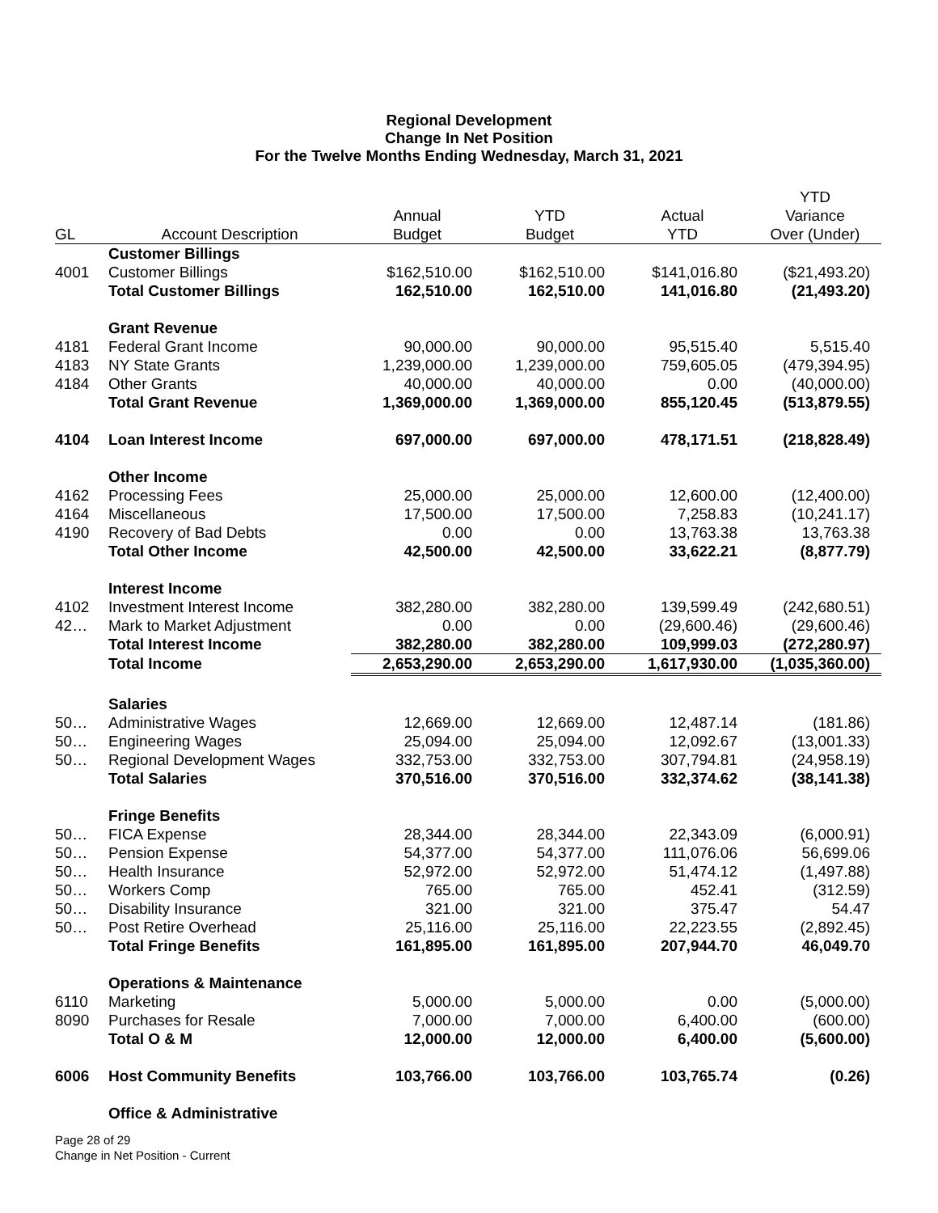Regional Development
Change In Net Position
For the Twelve Months Ending Wednesday, March 31, 2021
| | | | | | YTD |
| --- | --- | --- | --- | --- | --- |
| | | Annual | YTD | Actual | Variance |
| GL | Account Description | Budget | Budget | YTD | Over (Under) |
| | Customer Billings | | | | |
| 4001 | Customer Billings | $162,510.00 | $162,510.00 | $141,016.80 | ($21,493.20) |
| | Total Customer Billings | 162,510.00 | 162,510.00 | 141,016.80 | (21,493.20) |
| | Grant Revenue | | | | |
| 4181 | Federal Grant Income | 90,000.00 | 90,000.00 | 95,515.40 | 5,515.40 |
| 4183 | NY State Grants | 1,239,000.00 | 1,239,000.00 | 759,605.05 | (479,394.95) |
| 4184 | Other Grants | 40,000.00 | 40,000.00 | 0.00 | (40,000.00) |
| | Total Grant Revenue | 1,369,000.00 | 1,369,000.00 | 855,120.45 | (513,879.55) |
| 4104 | Loan Interest Income | 697,000.00 | 697,000.00 | 478,171.51 | (218,828.49) |
| | Other Income | | | | |
| 4162 | Processing Fees | 25,000.00 | 25,000.00 | 12,600.00 | (12,400.00) |
| 4164 | Miscellaneous | 17,500.00 | 17,500.00 | 7,258.83 | (10,241.17) |
| 4190 | Recovery of Bad Debts | 0.00 | 0.00 | 13,763.38 | 13,763.38 |
| | Total Other Income | 42,500.00 | 42,500.00 | 33,622.21 | (8,877.79) |
| | Interest Income | | | | |
| 4102 | Investment Interest Income | 382,280.00 | 382,280.00 | 139,599.49 | (242,680.51) |
| 42… | Mark to Market Adjustment | 0.00 | 0.00 | (29,600.46) | (29,600.46) |
| | Total Interest Income | 382,280.00 | 382,280.00 | 109,999.03 | (272,280.97) |
| | Total Income | 2,653,290.00 | 2,653,290.00 | 1,617,930.00 | (1,035,360.00) |
| | Salaries | | | | |
| 50… | Administrative Wages | 12,669.00 | 12,669.00 | 12,487.14 | (181.86) |
| 50… | Engineering Wages | 25,094.00 | 25,094.00 | 12,092.67 | (13,001.33) |
| 50… | Regional Development Wages | 332,753.00 | 332,753.00 | 307,794.81 | (24,958.19) |
| | Total Salaries | 370,516.00 | 370,516.00 | 332,374.62 | (38,141.38) |
| | Fringe Benefits | | | | |
| 50… | FICA Expense | 28,344.00 | 28,344.00 | 22,343.09 | (6,000.91) |
| 50… | Pension Expense | 54,377.00 | 54,377.00 | 111,076.06 | 56,699.06 |
| 50… | Health Insurance | 52,972.00 | 52,972.00 | 51,474.12 | (1,497.88) |
| 50… | Workers Comp | 765.00 | 765.00 | 452.41 | (312.59) |
| 50… | Disability Insurance | 321.00 | 321.00 | 375.47 | 54.47 |
| 50… | Post Retire Overhead | 25,116.00 | 25,116.00 | 22,223.55 | (2,892.45) |
| | Total Fringe Benefits | 161,895.00 | 161,895.00 | 207,944.70 | 46,049.70 |
| | Operations & Maintenance | | | | |
| 6110 | Marketing | 5,000.00 | 5,000.00 | 0.00 | (5,000.00) |
| 8090 | Purchases for Resale | 7,000.00 | 7,000.00 | 6,400.00 | (600.00) |
| | Total O & M | 12,000.00 | 12,000.00 | 6,400.00 | (5,600.00) |
| 6006 | Host Community Benefits | 103,766.00 | 103,766.00 | 103,765.74 | (0.26) |
| | Office & Administrative | | | | |
Page 28 of 29
Change in Net Position - Current